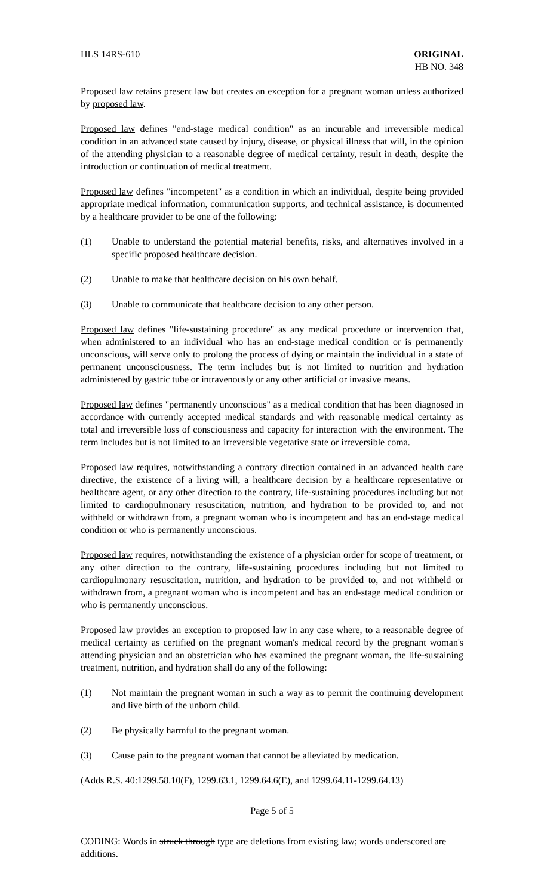HLS 14RS-610 ORIGINAL
HB NO. 348
Proposed law retains present law but creates an exception for a pregnant woman unless authorized by proposed law.
Proposed law defines "end-stage medical condition" as an incurable and irreversible medical condition in an advanced state caused by injury, disease, or physical illness that will, in the opinion of the attending physician to a reasonable degree of medical certainty, result in death, despite the introduction or continuation of medical treatment.
Proposed law defines "incompetent" as a condition in which an individual, despite being provided appropriate medical information, communication supports, and technical assistance, is documented by a healthcare provider to be one of the following:
(1) Unable to understand the potential material benefits, risks, and alternatives involved in a specific proposed healthcare decision.
(2) Unable to make that healthcare decision on his own behalf.
(3) Unable to communicate that healthcare decision to any other person.
Proposed law defines "life-sustaining procedure" as any medical procedure or intervention that, when administered to an individual who has an end-stage medical condition or is permanently unconscious, will serve only to prolong the process of dying or maintain the individual in a state of permanent unconsciousness. The term includes but is not limited to nutrition and hydration administered by gastric tube or intravenously or any other artificial or invasive means.
Proposed law defines "permanently unconscious" as a medical condition that has been diagnosed in accordance with currently accepted medical standards and with reasonable medical certainty as total and irreversible loss of consciousness and capacity for interaction with the environment. The term includes but is not limited to an irreversible vegetative state or irreversible coma.
Proposed law requires, notwithstanding a contrary direction contained in an advanced health care directive, the existence of a living will, a healthcare decision by a healthcare representative or healthcare agent, or any other direction to the contrary, life-sustaining procedures including but not limited to cardiopulmonary resuscitation, nutrition, and hydration to be provided to, and not withheld or withdrawn from, a pregnant woman who is incompetent and has an end-stage medical condition or who is permanently unconscious.
Proposed law requires, notwithstanding the existence of a physician order for scope of treatment, or any other direction to the contrary, life-sustaining procedures including but not limited to cardiopulmonary resuscitation, nutrition, and hydration to be provided to, and not withheld or withdrawn from, a pregnant woman who is incompetent and has an end-stage medical condition or who is permanently unconscious.
Proposed law provides an exception to proposed law in any case where, to a reasonable degree of medical certainty as certified on the pregnant woman's medical record by the pregnant woman's attending physician and an obstetrician who has examined the pregnant woman, the life-sustaining treatment, nutrition, and hydration shall do any of the following:
(1) Not maintain the pregnant woman in such a way as to permit the continuing development and live birth of the unborn child.
(2) Be physically harmful to the pregnant woman.
(3) Cause pain to the pregnant woman that cannot be alleviated by medication.
(Adds R.S. 40:1299.58.10(F), 1299.63.1, 1299.64.6(E), and 1299.64.11-1299.64.13)
Page 5 of 5
CODING: Words in struck through type are deletions from existing law; words underscored are additions.